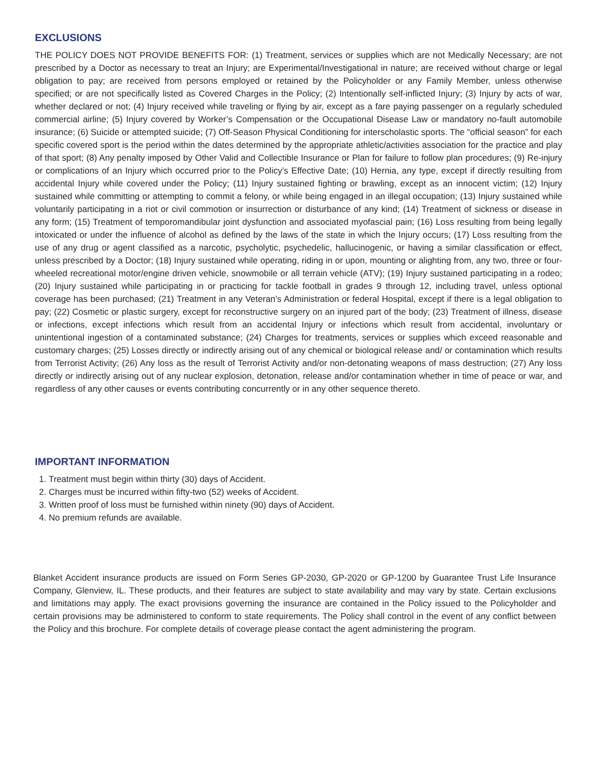EXCLUSIONS
THE POLICY DOES NOT PROVIDE BENEFITS FOR: (1) Treatment, services or supplies which are not Medically Necessary; are not prescribed by a Doctor as necessary to treat an Injury; are Experimental/Investigational in nature; are received without charge or legal obligation to pay; are received from persons employed or retained by the Policyholder or any Family Member, unless otherwise specified; or are not specifically listed as Covered Charges in the Policy; (2) Intentionally self-inflicted Injury; (3) Injury by acts of war, whether declared or not; (4) Injury received while traveling or flying by air, except as a fare paying passenger on a regularly scheduled commercial airline; (5) Injury covered by Worker’s Compensation or the Occupational Disease Law or mandatory no-fault automobile insurance; (6) Suicide or attempted suicide; (7) Off-Season Physical Conditioning for interscholastic sports. The “official season” for each specific covered sport is the period within the dates determined by the appropriate athletic/activities association for the practice and play of that sport; (8) Any penalty imposed by Other Valid and Collectible Insurance or Plan for failure to follow plan procedures; (9) Re-injury or complications of an Injury which occurred prior to the Policy’s Effective Date; (10) Hernia, any type, except if directly resulting from accidental Injury while covered under the Policy; (11) Injury sustained fighting or brawling, except as an innocent victim; (12) Injury sustained while committing or attempting to commit a felony, or while being engaged in an illegal occupation; (13) Injury sustained while voluntarily participating in a riot or civil commotion or insurrection or disturbance of any kind; (14) Treatment of sickness or disease in any form; (15) Treatment of temporomandibular joint dysfunction and associated myofascial pain; (16) Loss resulting from being legally intoxicated or under the influence of alcohol as defined by the laws of the state in which the Injury occurs; (17) Loss resulting from the use of any drug or agent classified as a narcotic, psycholytic, psychedelic, hallucinogenic, or having a similar classification or effect, unless prescribed by a Doctor; (18) Injury sustained while operating, riding in or upon, mounting or alighting from, any two, three or four-wheeled recreational motor/engine driven vehicle, snowmobile or all terrain vehicle (ATV); (19) Injury sustained participating in a rodeo; (20) Injury sustained while participating in or practicing for tackle football in grades 9 through 12, including travel, unless optional coverage has been purchased; (21) Treatment in any Veteran’s Administration or federal Hospital, except if there is a legal obligation to pay; (22) Cosmetic or plastic surgery, except for reconstructive surgery on an injured part of the body; (23) Treatment of illness, disease or infections, except infections which result from an accidental Injury or infections which result from accidental, involuntary or unintentional ingestion of a contaminated substance; (24) Charges for treatments, services or supplies which exceed reasonable and customary charges; (25) Losses directly or indirectly arising out of any chemical or biological release and/ or contamination which results from Terrorist Activity; (26) Any loss as the result of Terrorist Activity and/or non-detonating weapons of mass destruction; (27) Any loss directly or indirectly arising out of any nuclear explosion, detonation, release and/or contamination whether in time of peace or war, and regardless of any other causes or events contributing concurrently or in any other sequence thereto.
IMPORTANT INFORMATION
1. Treatment must begin within thirty (30) days of Accident.
2. Charges must be incurred within fifty-two (52) weeks of Accident.
3. Written proof of loss must be furnished within ninety (90) days of Accident.
4. No premium refunds are available.
Blanket Accident insurance products are issued on Form Series GP-2030, GP-2020 or GP-1200 by Guarantee Trust Life Insurance Company, Glenview, IL. These products, and their features are subject to state availability and may vary by state. Certain exclusions and limitations may apply. The exact provisions governing the insurance are contained in the Policy issued to the Policyholder and certain provisions may be administered to conform to state requirements. The Policy shall control in the event of any conflict between the Policy and this brochure. For complete details of coverage please contact the agent administering the program.